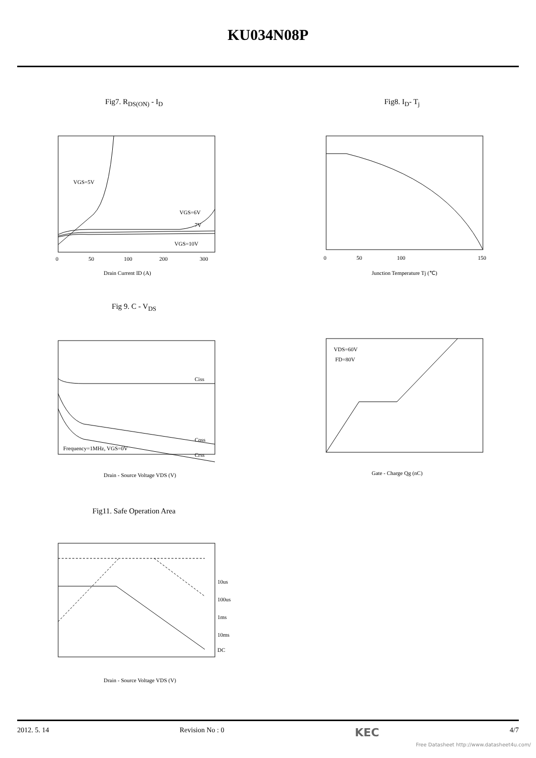KU034N08P
Fig7. R<sub>DS(ON)</sub> - I<sub>D</sub>
VGS=5V
VGS=6V
7V
VGS=10V
0
50
100
200
300
Drain Current ID (A)
Fig8. I<sub>D</sub>- T<sub>j</sub>
0
50
100
150
Junction Temperature Tj (℃)
Fig 9. C - V<sub>DS</sub>
Ciss
Coss
Crss
Frequency=1MHz, VGS=0V
Drain - Source Voltage VDS (V)
VDS=60V
FD=80V
Gate - Charge Qg (nC)
Fig11. Safe Operation Area
10us
100us
1ms
10ms
DC
Drain - Source Voltage VDS (V)
2012. 5. 14 Revision No : 0 KEC 4/7
Free Datasheet http://www.datasheet4u.com/